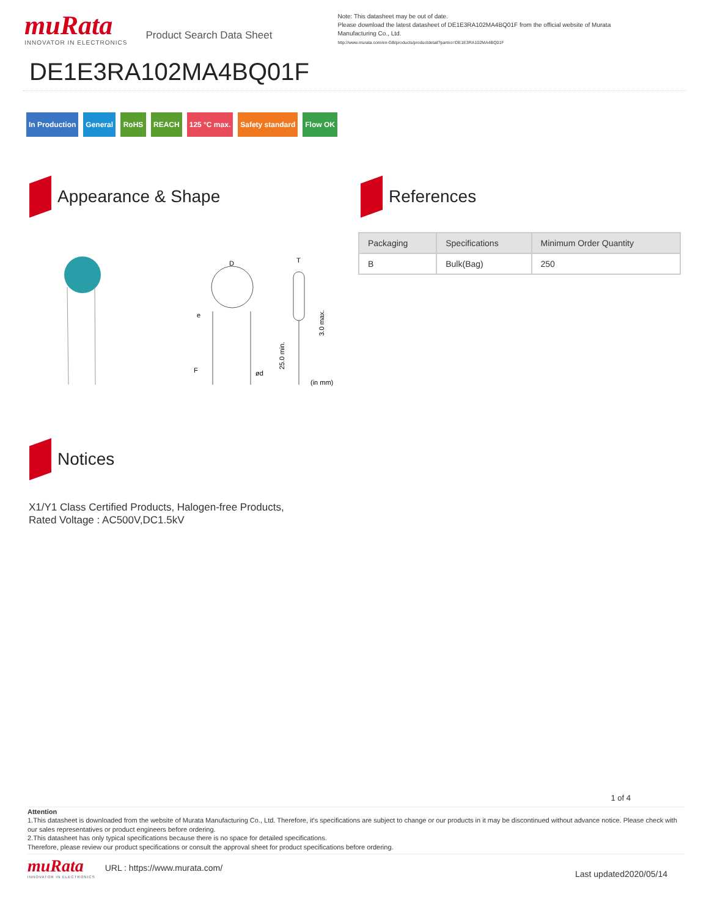muRata
INNOVATOR IN ELECTRONICS
Product Search Data Sheet
Note: This datasheet may be out of date.
Please download the latest datasheet of DE1E3RA102MA4BQ01F from the official website of Murata Manufacturing Co., Ltd.
http://www.murata.com/en-GB/products/productdetail?partno=DE1E3RA102MA4BQ01F
DE1E3RA102MA4BQ01F
In Production General RoHS REACH 125 °C max. Safety standard Flow OK
Appearance & Shape
D
T
e
F
ød
25.0 min.
3.0 max.
(in mm)
References
| Packaging | Specifications | Minimum Order Quantity |
| --- | --- | --- |
| B | Bulk(Bag) | 250 |
Notices
X1/Y1 Class Certified Products, Halogen-free Products,
Rated Voltage : AC500V,DC1.5kV
1 of 4
Attention
1.This datasheet is downloaded from the website of Murata Manufacturing Co., Ltd. Therefore, it's specifications are subject to change or our products in it may be discontinued without advance notice. Please check with our sales representatives or product engineers before ordering.
2.This datasheet has only typical specifications because there is no space for detailed specifications.
Therefore, please review our product specifications or consult the approval sheet for product specifications before ordering.
muRata
INNOVATOR IN ELECTRONICS
URL : https://www.murata.com/
Last updated2020/05/14